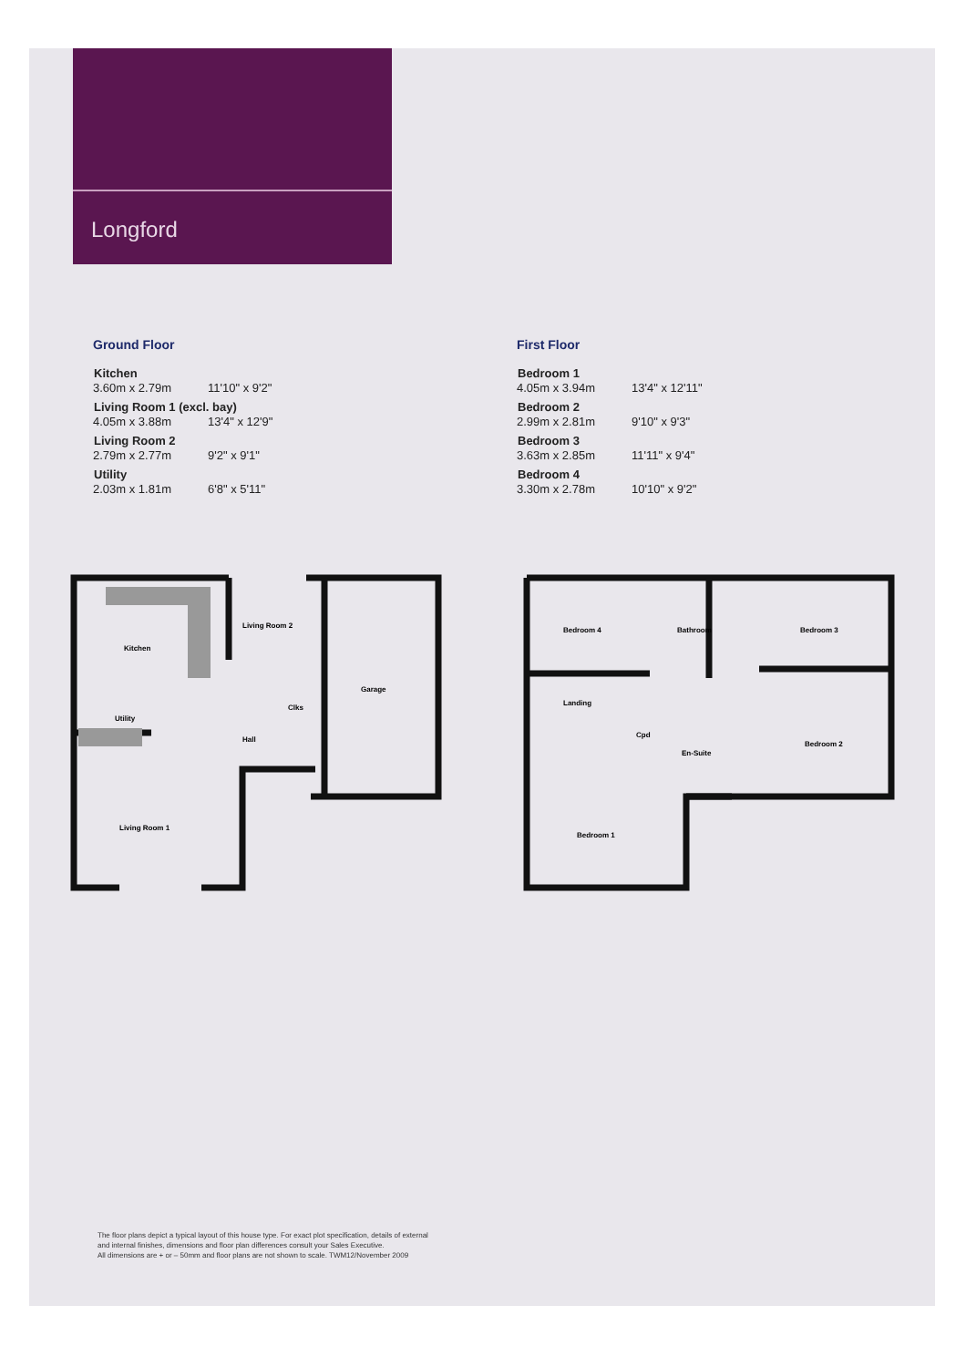Longford
Ground Floor
| Kitchen | |
| --- | --- |
| 3.60m x 2.79m | 11'10" x 9'2" |
| Living Room 1 (excl. bay) | |
| 4.05m x 3.88m | 13'4" x 12'9" |
| Living Room 2 | |
| 2.79m x 2.77m | 9'2" x 9'1" |
| Utility | |
| 2.03m x 1.81m | 6'8" x 5'11" |
First Floor
| Bedroom 1 | |
| --- | --- |
| 4.05m x 3.94m | 13'4" x 12'11" |
| Bedroom 2 | |
| 2.99m x 2.81m | 9'10" x 9'3" |
| Bedroom 3 | |
| 3.63m x 2.85m | 11'11" x 9'4" |
| Bedroom 4 | |
| 3.30m x 2.78m | 10'10" x 9'2" |
Kitchen
Living Room 2
Garage
Clks
Utility
Hall
Living Room 1
Bedroom 4
Bathroom
Bedroom 3
Landing
Cpd
En-Suite
Bedroom 2
Bedroom 1
The floor plans depict a typical layout of this house type. For exact plot specification, details of external
and internal finishes, dimensions and floor plan differences consult your Sales Executive.
All dimensions are + or – 50mm and floor plans are not shown to scale. TWM12/November 2009